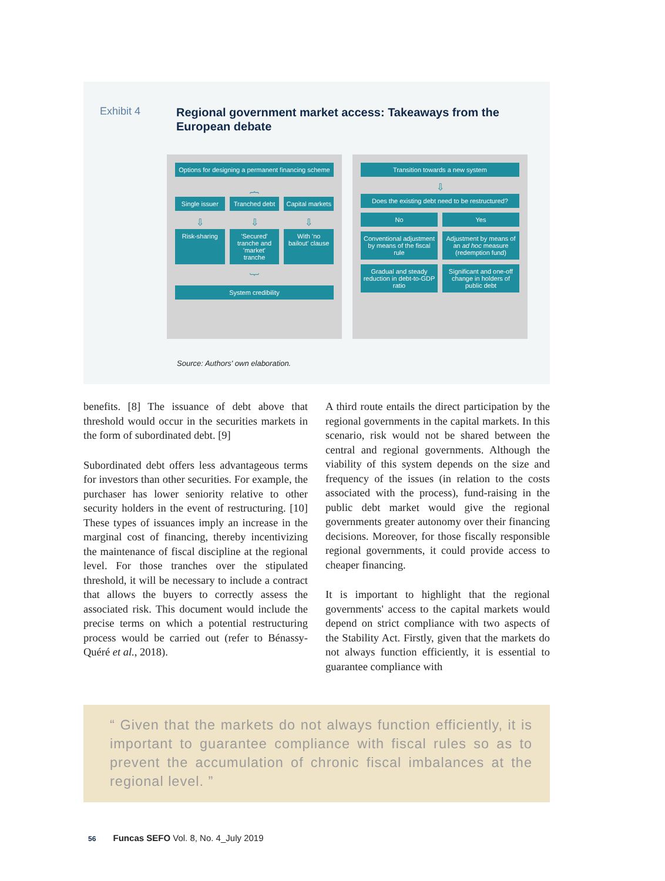Exhibit 4
Regional government market access: Takeaways from the European debate
Options for designing a permanent financing scheme
︷
Single issuer Tranched debt Capital markets
⇩ ⇩ ⇩
Risk-sharing 'Secured' tranche and 'market' tranche
With 'no bailout' clause
︸
System credibility
Transition towards a new system
⇩
Does the existing debt need to be restructured?
No Yes
Conventional adjustment by means of the fiscal rule
Adjustment by means of an ad hoc measure (redemption fund)
Gradual and steady reduction in debt-to-GDP ratio
Significant and one-off change in holders of public debt
Source: Authors' own elaboration.
benefits. [8] The issuance of debt above that threshold would occur in the securities markets in the form of subordinated debt. [9]
Subordinated debt offers less advantageous terms for investors than other securities. For example, the purchaser has lower seniority relative to other security holders in the event of restructuring. [10] These types of issuances imply an increase in the marginal cost of financing, thereby incentivizing the maintenance of fiscal discipline at the regional level. For those tranches over the stipulated threshold, it will be necessary to include a contract that allows the buyers to correctly assess the associated risk. This document would include the precise terms on which a potential restructuring process would be carried out (refer to Bénassy-Quéré et al., 2018).
A third route entails the direct participation by the regional governments in the capital markets. In this scenario, risk would not be shared between the central and regional governments. Although the viability of this system depends on the size and frequency of the issues (in relation to the costs associated with the process), fund-raising in the public debt market would give the regional governments greater autonomy over their financing decisions. Moreover, for those fiscally responsible regional governments, it could provide access to cheaper financing.
It is important to highlight that the regional governments' access to the capital markets would depend on strict compliance with two aspects of the Stability Act. Firstly, given that the markets do not always function efficiently, it is essential to guarantee compliance with
“ Given that the markets do not always function efficiently, it is important to guarantee compliance with fiscal rules so as to prevent the accumulation of chronic fiscal imbalances at the regional level. ”
56 Funcas SEFO Vol. 8, No. 4_July 2019